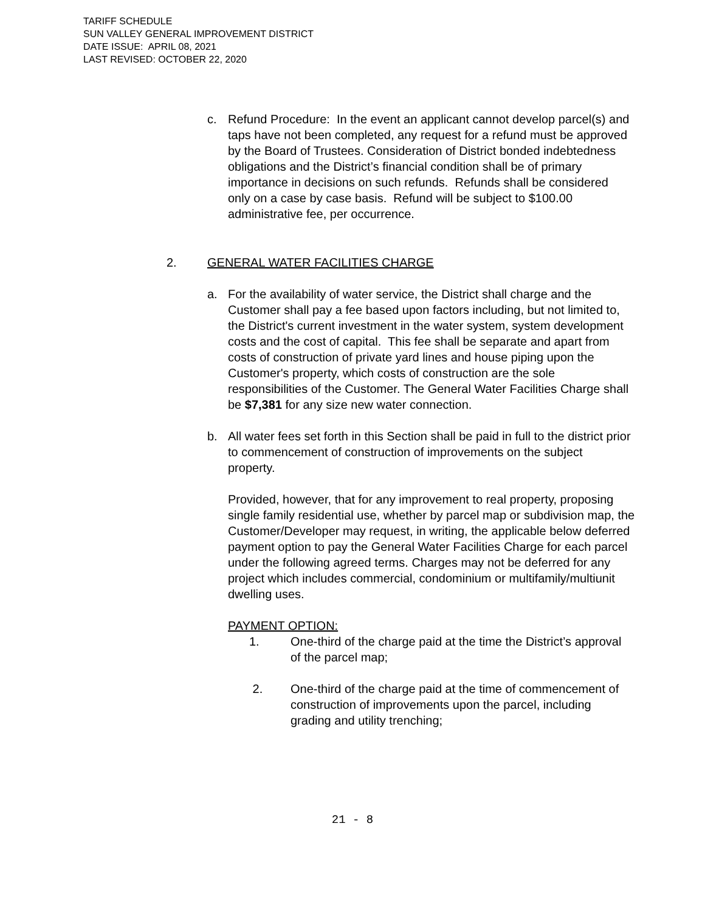TARIFF SCHEDULE
SUN VALLEY GENERAL IMPROVEMENT DISTRICT
DATE ISSUE: APRIL 08, 2021
LAST REVISED: OCTOBER 22, 2020
c. Refund Procedure: In the event an applicant cannot develop parcel(s) and taps have not been completed, any request for a refund must be approved by the Board of Trustees. Consideration of District bonded indebtedness obligations and the District’s financial condition shall be of primary importance in decisions on such refunds. Refunds shall be considered only on a case by case basis. Refund will be subject to $100.00 administrative fee, per occurrence.
2. GENERAL WATER FACILITIES CHARGE
a. For the availability of water service, the District shall charge and the Customer shall pay a fee based upon factors including, but not limited to, the District's current investment in the water system, system development costs and the cost of capital. This fee shall be separate and apart from costs of construction of private yard lines and house piping upon the Customer's property, which costs of construction are the sole responsibilities of the Customer. The General Water Facilities Charge shall be $7,381 for any size new water connection.
b. All water fees set forth in this Section shall be paid in full to the district prior to commencement of construction of improvements on the subject property.
Provided, however, that for any improvement to real property, proposing single family residential use, whether by parcel map or subdivision map, the Customer/Developer may request, in writing, the applicable below deferred payment option to pay the General Water Facilities Charge for each parcel under the following agreed terms. Charges may not be deferred for any project which includes commercial, condominium or multifamily/multiunit dwelling uses.
PAYMENT OPTION:
1. One-third of the charge paid at the time the District’s approval of the parcel map;
2. One-third of the charge paid at the time of commencement of construction of improvements upon the parcel, including grading and utility trenching;
21 - 8